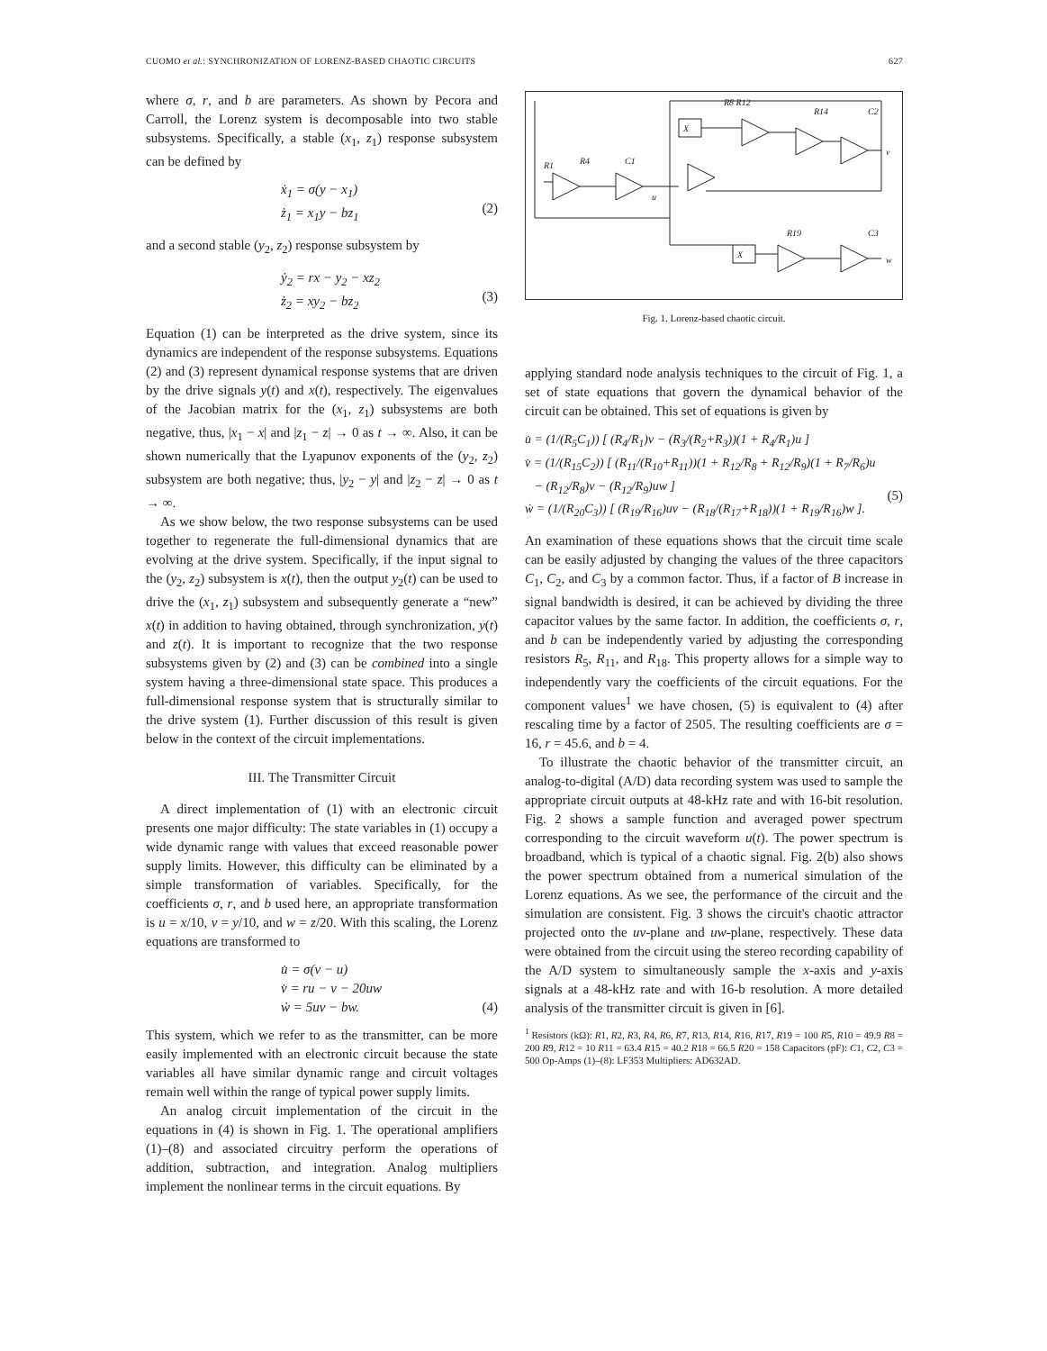CUOMO et al.: SYNCHRONIZATION OF LORENZ-BASED CHAOTIC CIRCUITS 627
where σ, r, and b are parameters. As shown by Pecora and Carroll, the Lorenz system is decomposable into two stable subsystems. Specifically, a stable (x<sub>1</sub>, z<sub>1</sub>) response subsystem can be defined by
ẋ<sub>1</sub> = σ(y − x<sub>1</sub>)
ż<sub>1</sub> = x<sub>1</sub>y − bz<sub>1</sub>
(2)
and a second stable (y<sub>2</sub>, z<sub>2</sub>) response subsystem by
ẏ<sub>2</sub> = rx − y<sub>2</sub> − xz<sub>2</sub>
ż<sub>2</sub> = xy<sub>2</sub> − bz<sub>2</sub>
(3)
Equation (1) can be interpreted as the drive system, since its dynamics are independent of the response subsystems. Equations (2) and (3) represent dynamical response systems that are driven by the drive signals y(t) and x(t), respectively. The eigenvalues of the Jacobian matrix for the (x<sub>1</sub>, z<sub>1</sub>) subsystems are both negative, thus, |x<sub>1</sub> − x| and |z<sub>1</sub> − z| → 0 as t → ∞. Also, it can be shown numerically that the Lyapunov exponents of the (y<sub>2</sub>, z<sub>2</sub>) subsystem are both negative; thus, |y<sub>2</sub> − y| and |z<sub>2</sub> − z| → 0 as t → ∞.
As we show below, the two response subsystems can be used together to regenerate the full-dimensional dynamics that are evolving at the drive system. Specifically, if the input signal to the (y<sub>2</sub>, z<sub>2</sub>) subsystem is x(t), then the output y<sub>2</sub>(t) can be used to drive the (x<sub>1</sub>, z<sub>1</sub>) subsystem and subsequently generate a “new” x(t) in addition to having obtained, through synchronization, y(t) and z(t). It is important to recognize that the two response subsystems given by (2) and (3) can be combined into a single system having a three-dimensional state space. This produces a full-dimensional response system that is structurally similar to the drive system (1). Further discussion of this result is given below in the context of the circuit implementations.
III. The Transmitter Circuit
A direct implementation of (1) with an electronic circuit presents one major difficulty: The state variables in (1) occupy a wide dynamic range with values that exceed reasonable power supply limits. However, this difficulty can be eliminated by a simple transformation of variables. Specifically, for the coefficients σ, r, and b used here, an appropriate transformation is u = x/10, v = y/10, and w = z/20. With this scaling, the Lorenz equations are transformed to
u̇ = σ(v − u)
v̇ = ru − v − 20uw
ẇ = 5uv − bw.
(4)
This system, which we refer to as the transmitter, can be more easily implemented with an electronic circuit because the state variables all have similar dynamic range and circuit voltages remain well within the range of typical power supply limits.
An analog circuit implementation of the circuit in the equations in (4) is shown in Fig. 1. The operational amplifiers (1)–(8) and associated circuitry perform the operations of addition, subtraction, and integration. Analog multipliers implement the nonlinear terms in the circuit equations. By
X
X
R1
R4
C1
R8 R12
R14
C2
v
u
R19
C3
w
Fig. 1. Lorenz-based chaotic circuit.
applying standard node analysis techniques to the circuit of Fig. 1, a set of state equations that govern the dynamical behavior of the circuit can be obtained. This set of equations is given by
u̇ = (1/(R<sub>5</sub>C<sub>1</sub>)) [ (R<sub>4</sub>/R<sub>1</sub>)v − (R<sub>3</sub>/(R<sub>2</sub>+R<sub>3</sub>))(1 + R<sub>4</sub>/R<sub>1</sub>)u ]
v̇ = (1/(R<sub>15</sub>C<sub>2</sub>)) [ (R<sub>11</sub>/(R<sub>10</sub>+R<sub>11</sub>))(1 + R<sub>12</sub>/R<sub>8</sub> + R<sub>12</sub>/R<sub>9</sub>)(1 + R<sub>7</sub>/R<sub>6</sub>)u
− (R<sub>12</sub>/R<sub>8</sub>)v − (R<sub>12</sub>/R<sub>9</sub>)uw ]
ẇ = (1/(R<sub>20</sub>C<sub>3</sub>)) [ (R<sub>19</sub>/R<sub>16</sub>)uv − (R<sub>18</sub>/(R<sub>17</sub>+R<sub>18</sub>))(1 + R<sub>19</sub>/R<sub>16</sub>)w ].
(5)
An examination of these equations shows that the circuit time scale can be easily adjusted by changing the values of the three capacitors C<sub>1</sub>, C<sub>2</sub>, and C<sub>3</sub> by a common factor. Thus, if a factor of B increase in signal bandwidth is desired, it can be achieved by dividing the three capacitor values by the same factor. In addition, the coefficients σ, r, and b can be independently varied by adjusting the corresponding resistors R<sub>5</sub>, R<sub>11</sub>, and R<sub>18</sub>. This property allows for a simple way to independently vary the coefficients of the circuit equations. For the component values<sup>1</sup> we have chosen, (5) is equivalent to (4) after rescaling time by a factor of 2505. The resulting coefficients are σ = 16, r = 45.6, and b = 4.
To illustrate the chaotic behavior of the transmitter circuit, an analog-to-digital (A/D) data recording system was used to sample the appropriate circuit outputs at 48-kHz rate and with 16-bit resolution. Fig. 2 shows a sample function and averaged power spectrum corresponding to the circuit waveform u(t). The power spectrum is broadband, which is typical of a chaotic signal. Fig. 2(b) also shows the power spectrum obtained from a numerical simulation of the Lorenz equations. As we see, the performance of the circuit and the simulation are consistent. Fig. 3 shows the circuit's chaotic attractor projected onto the uv-plane and uw-plane, respectively. These data were obtained from the circuit using the stereo recording capability of the A/D system to simultaneously sample the x-axis and y-axis signals at a 48-kHz rate and with 16-b resolution. A more detailed analysis of the transmitter circuit is given in [6].
<sup>1</sup> Resistors (kΩ): R1, R2, R3, R4, R6, R7, R13, R14, R16, R17, R19 = 100 R5, R10 = 49.9 R8 = 200 R9, R12 = 10 R11 = 63.4 R15 = 40.2 R18 = 66.5 R20 = 158 Capacitors (pF): C1, C2, C3 = 500 Op-Amps (1)–(8): LF353 Multipliers: AD632AD.